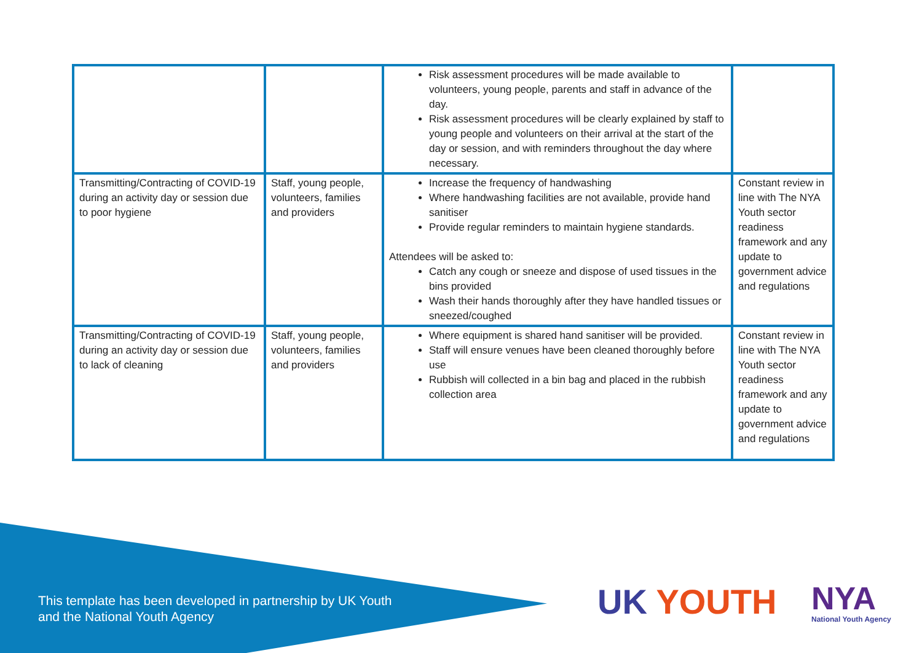| | | Risk assessment procedures will be made available to volunteers, young people, parents and staff in advance of the day. Risk assessment procedures will be clearly explained by staff to young people and volunteers on their arrival at the start of the day or session, and with reminders throughout the day where necessary. | |
| Transmitting/Contracting of COVID-19 during an activity day or session due to poor hygiene | Staff, young people, volunteers, families and providers | Increase the frequency of handwashing Where handwashing facilities are not available, provide hand sanitiser Provide regular reminders to maintain hygiene standards. Attendees will be asked to: Catch any cough or sneeze and dispose of used tissues in the bins provided Wash their hands thoroughly after they have handled tissues or sneezed/coughed | Constant review in line with The NYA Youth sector readiness framework and any update to government advice and regulations |
| Transmitting/Contracting of COVID-19 during an activity day or session due to lack of cleaning | Staff, young people, volunteers, families and providers | Where equipment is shared hand sanitiser will be provided. Staff will ensure venues have been cleaned thoroughly before use Rubbish will collected in a bin bag and placed in the rubbish collection area | Constant review in line with The NYA Youth sector readiness framework and any update to government advice and regulations |
This template has been developed in partnership by UK Youth
and the National Youth Agency
UK YOUTH NYA
National Youth Agency